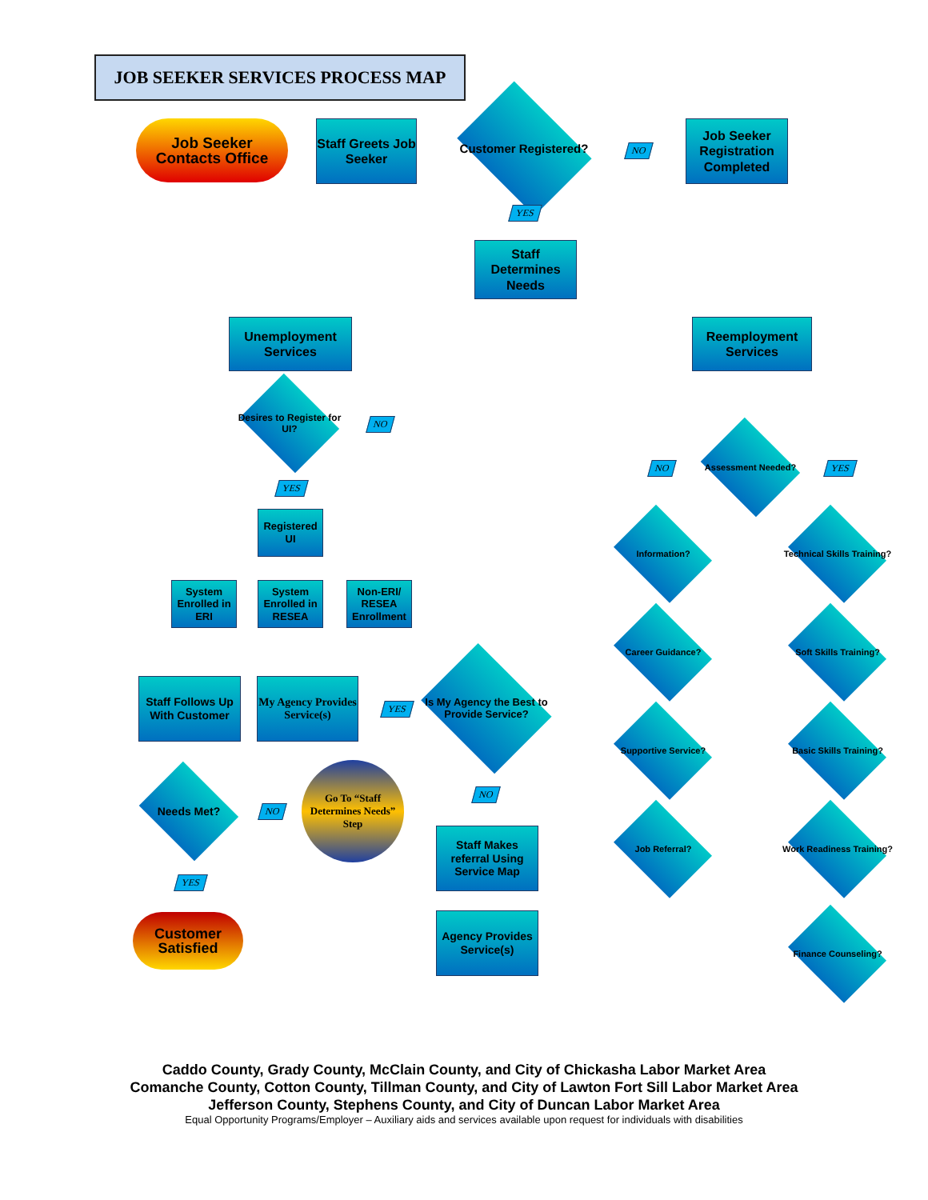JOB SEEKER SERVICES PROCESS MAP
Job Seeker
Contacts Office
Staff Greets Job Seeker
Customer Registered?
NO
Job Seeker Registration Completed
YES
Staff Determines Needs
Unemployment Services
Reemployment Services
Desires to Register for UI?
NO
YES
Registered UI
System Enrolled in ERI
System Enrolled in RESEA
Non-ERI/ RESEA Enrollment
Assessment Needed?
NO YES
Information?
Career Guidance?
Supportive Service?
Job Referral?
Technical Skills Training?
Soft Skills Training?
Basic Skills Training?
Work Readiness Training?
Finance Counseling?
Is My Agency the Best to Provide Service?
YES
NO
My Agency Provides Service(s)
Staff Follows Up With Customer
Staff Makes referral Using Service Map
Agency Provides Service(s)
Needs Met?
NO
Go To “Staff Determines Needs” Step
YES
Customer Satisfied
Caddo County, Grady County, McClain County, and City of Chickasha Labor Market Area
Comanche County, Cotton County, Tillman County, and City of Lawton Fort Sill Labor Market Area
Jefferson County, Stephens County, and City of Duncan Labor Market Area
Equal Opportunity Programs/Employer – Auxiliary aids and services available upon request for individuals with disabilities